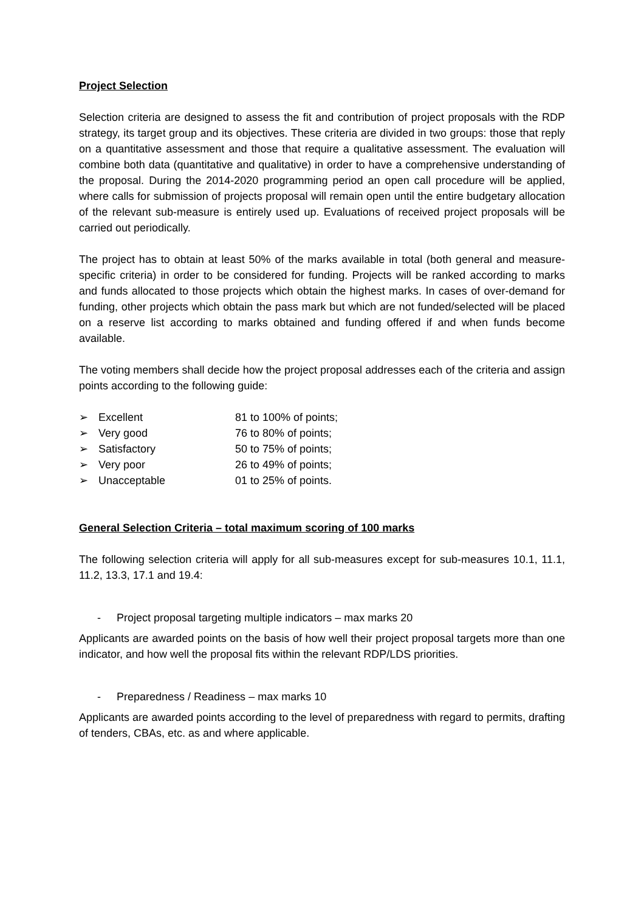Project Selection
Selection criteria are designed to assess the fit and contribution of project proposals with the RDP strategy, its target group and its objectives. These criteria are divided in two groups: those that reply on a quantitative assessment and those that require a qualitative assessment. The evaluation will combine both data (quantitative and qualitative) in order to have a comprehensive understanding of the proposal. During the 2014-2020 programming period an open call procedure will be applied, where calls for submission of projects proposal will remain open until the entire budgetary allocation of the relevant sub-measure is entirely used up. Evaluations of received project proposals will be carried out periodically.
The project has to obtain at least 50% of the marks available in total (both general and measure-specific criteria) in order to be considered for funding. Projects will be ranked according to marks and funds allocated to those projects which obtain the highest marks. In cases of over-demand for funding, other projects which obtain the pass mark but which are not funded/selected will be placed on a reserve list according to marks obtained and funding offered if and when funds become available.
The voting members shall decide how the project proposal addresses each of the criteria and assign points according to the following guide:
➢ Excellent 81 to 100% of points;
➢ Very good 76 to 80% of points;
➢ Satisfactory 50 to 75% of points;
➢ Very poor 26 to 49% of points;
➢ Unacceptable 01 to 25% of points.
General Selection Criteria – total maximum scoring of 100 marks
The following selection criteria will apply for all sub-measures except for sub-measures 10.1, 11.1, 11.2, 13.3, 17.1 and 19.4:
- Project proposal targeting multiple indicators – max marks 20
Applicants are awarded points on the basis of how well their project proposal targets more than one indicator, and how well the proposal fits within the relevant RDP/LDS priorities.
- Preparedness / Readiness – max marks 10
Applicants are awarded points according to the level of preparedness with regard to permits, drafting of tenders, CBAs, etc. as and where applicable.